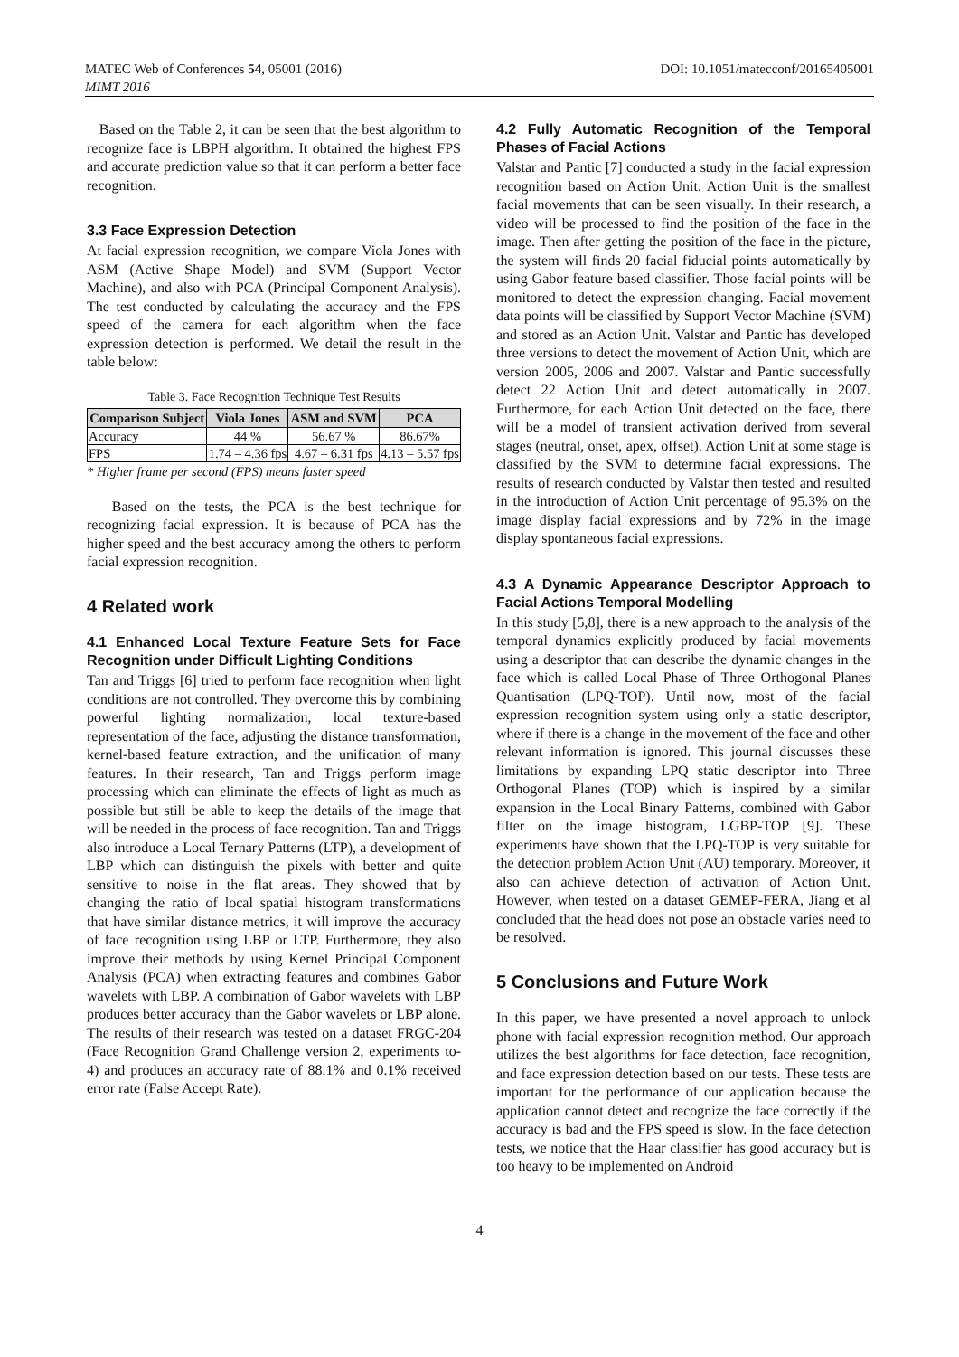MATEC Web of Conferences 54, 05001 (2016)
MIMT 2016
DOI: 10.1051/matecconf/20165405001
Based on the Table 2, it can be seen that the best algorithm to recognize face is LBPH algorithm. It obtained the highest FPS and accurate prediction value so that it can perform a better face recognition.
3.3 Face Expression Detection
At facial expression recognition, we compare Viola Jones with ASM (Active Shape Model) and SVM (Support Vector Machine), and also with PCA (Principal Component Analysis). The test conducted by calculating the accuracy and the FPS speed of the camera for each algorithm when the face expression detection is performed. We detail the result in the table below:
Table 3. Face Recognition Technique Test Results
| Comparison Subject | Viola Jones | ASM and SVM | PCA |
| --- | --- | --- | --- |
| Accuracy | 44 % | 56.67 % | 86.67% |
| FPS | 1.74 – 4.36 fps | 4.67 – 6.31 fps | 4.13 – 5.57 fps |
* Higher frame per second (FPS) means faster speed
Based on the tests, the PCA is the best technique for recognizing facial expression. It is because of PCA has the higher speed and the best accuracy among the others to perform facial expression recognition.
4 Related work
4.1 Enhanced Local Texture Feature Sets for Face Recognition under Difficult Lighting Conditions
Tan and Triggs [6] tried to perform face recognition when light conditions are not controlled. They overcome this by combining powerful lighting normalization, local texture-based representation of the face, adjusting the distance transformation, kernel-based feature extraction, and the unification of many features. In their research, Tan and Triggs perform image processing which can eliminate the effects of light as much as possible but still be able to keep the details of the image that will be needed in the process of face recognition. Tan and Triggs also introduce a Local Ternary Patterns (LTP), a development of LBP which can distinguish the pixels with better and quite sensitive to noise in the flat areas. They showed that by changing the ratio of local spatial histogram transformations that have similar distance metrics, it will improve the accuracy of face recognition using LBP or LTP. Furthermore, they also improve their methods by using Kernel Principal Component Analysis (PCA) when extracting features and combines Gabor wavelets with LBP. A combination of Gabor wavelets with LBP produces better accuracy than the Gabor wavelets or LBP alone. The results of their research was tested on a dataset FRGC-204 (Face Recognition Grand Challenge version 2, experiments to-4) and produces an accuracy rate of 88.1% and 0.1% received error rate (False Accept Rate).
4.2 Fully Automatic Recognition of the Temporal Phases of Facial Actions
Valstar and Pantic [7] conducted a study in the facial expression recognition based on Action Unit. Action Unit is the smallest facial movements that can be seen visually. In their research, a video will be processed to find the position of the face in the image. Then after getting the position of the face in the picture, the system will finds 20 facial fiducial points automatically by using Gabor feature based classifier. Those facial points will be monitored to detect the expression changing. Facial movement data points will be classified by Support Vector Machine (SVM) and stored as an Action Unit. Valstar and Pantic has developed three versions to detect the movement of Action Unit, which are version 2005, 2006 and 2007. Valstar and Pantic successfully detect 22 Action Unit and detect automatically in 2007. Furthermore, for each Action Unit detected on the face, there will be a model of transient activation derived from several stages (neutral, onset, apex, offset). Action Unit at some stage is classified by the SVM to determine facial expressions. The results of research conducted by Valstar then tested and resulted in the introduction of Action Unit percentage of 95.3% on the image display facial expressions and by 72% in the image display spontaneous facial expressions.
4.3 A Dynamic Appearance Descriptor Approach to Facial Actions Temporal Modelling
In this study [5,8], there is a new approach to the analysis of the temporal dynamics explicitly produced by facial movements using a descriptor that can describe the dynamic changes in the face which is called Local Phase of Three Orthogonal Planes Quantisation (LPQ-TOP). Until now, most of the facial expression recognition system using only a static descriptor, where if there is a change in the movement of the face and other relevant information is ignored. This journal discusses these limitations by expanding LPQ static descriptor into Three Orthogonal Planes (TOP) which is inspired by a similar expansion in the Local Binary Patterns, combined with Gabor filter on the image histogram, LGBP-TOP [9]. These experiments have shown that the LPQ-TOP is very suitable for the detection problem Action Unit (AU) temporary. Moreover, it also can achieve detection of activation of Action Unit. However, when tested on a dataset GEMEP-FERA, Jiang et al concluded that the head does not pose an obstacle varies need to be resolved.
5 Conclusions and Future Work
In this paper, we have presented a novel approach to unlock phone with facial expression recognition method. Our approach utilizes the best algorithms for face detection, face recognition, and face expression detection based on our tests. These tests are important for the performance of our application because the application cannot detect and recognize the face correctly if the accuracy is bad and the FPS speed is slow. In the face detection tests, we notice that the Haar classifier has good accuracy but is too heavy to be implemented on Android
4